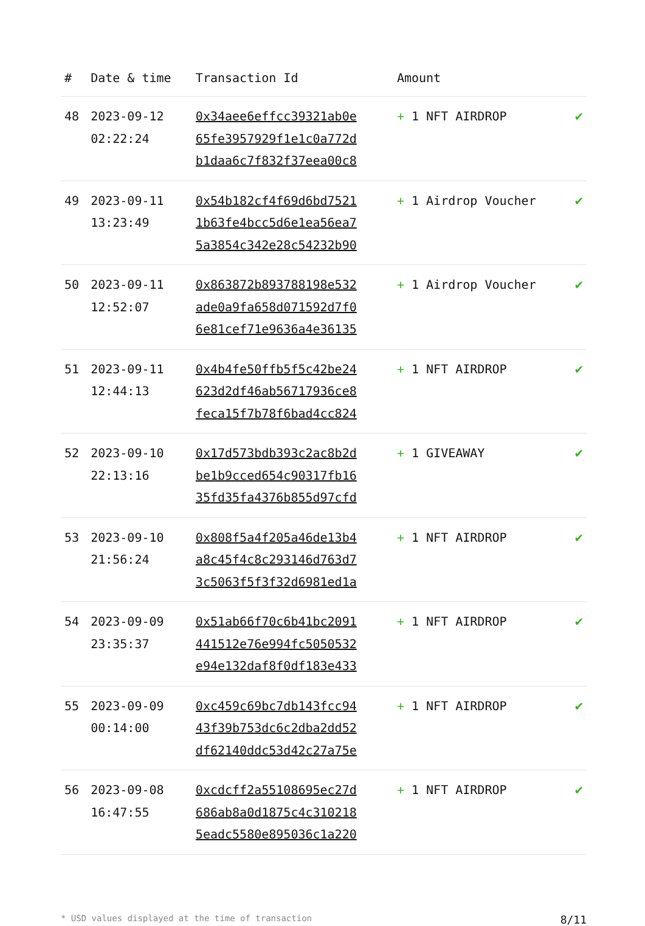| # | Date & time | Transaction Id | Amount | |
| --- | --- | --- | --- | --- |
| 48 | 2023-09-12 02:22:24 | 0x34aee6effcc39321ab0e 65fe3957929f1e1c0a772d b1daa6c7f832f37eea00c8 | + 1 NFT AIRDROP | ✔ |
| 49 | 2023-09-11 13:23:49 | 0x54b182cf4f69d6bd7521 1b63fe4bcc5d6e1ea56ea7 5a3854c342e28c54232b90 | + 1 Airdrop Voucher | ✔ |
| 50 | 2023-09-11 12:52:07 | 0x863872b893788198e532 ade0a9fa658d071592d7f0 6e81cef71e9636a4e36135 | + 1 Airdrop Voucher | ✔ |
| 51 | 2023-09-11 12:44:13 | 0x4b4fe50ffb5f5c42be24 623d2df46ab56717936ce8 feca15f7b78f6bad4cc824 | + 1 NFT AIRDROP | ✔ |
| 52 | 2023-09-10 22:13:16 | 0x17d573bdb393c2ac8b2d be1b9cced654c90317fb16 35fd35fa4376b855d97cfd | + 1 GIVEAWAY | ✔ |
| 53 | 2023-09-10 21:56:24 | 0x808f5a4f205a46de13b4 a8c45f4c8c293146d763d7 3c5063f5f3f32d6981ed1a | + 1 NFT AIRDROP | ✔ |
| 54 | 2023-09-09 23:35:37 | 0x51ab66f70c6b41bc2091 441512e76e994fc5050532 e94e132daf8f0df183e433 | + 1 NFT AIRDROP | ✔ |
| 55 | 2023-09-09 00:14:00 | 0xc459c69bc7db143fcc94 43f39b753dc6c2dba2dd52 df62140ddc53d42c27a75e | + 1 NFT AIRDROP | ✔ |
| 56 | 2023-09-08 16:47:55 | 0xcdcff2a55108695ec27d 686ab8a0d1875c4c310218 5eadc5580e895036c1a220 | + 1 NFT AIRDROP | ✔ |
* USD values displayed at the time of transaction 8/11